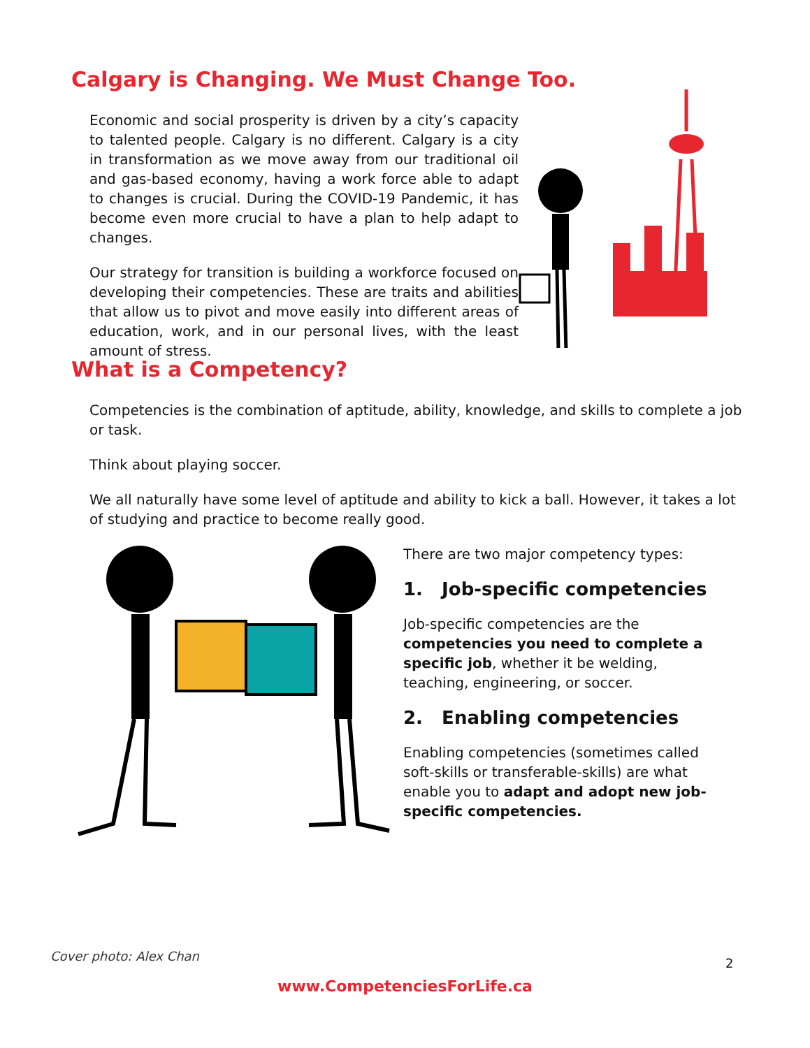Calgary is Changing. We Must Change Too.
Economic and social prosperity is driven by a city’s capacity to talented people. Calgary is no different. Calgary is a city in transformation as we move away from our traditional oil and gas-based economy, having a work force able to adapt to changes is crucial. During the COVID-19 Pandemic, it has become even more crucial to have a plan to help adapt to changes.
Our strategy for transition is building a workforce focused on developing their competencies. These are traits and abilities that allow us to pivot and move easily into different areas of education, work, and in our personal lives, with the least amount of stress.
What is a Competency?
Competencies is the combination of aptitude, ability, knowledge, and skills to complete a job or task.
Think about playing soccer.
We all naturally have some level of aptitude and ability to kick a ball. However, it takes a lot of studying and practice to become really good.
There are two major competency types:
1. Job-specific competencies
Job-specific competencies are the competencies you need to complete a specific job, whether it be welding, teaching, engineering, or soccer.
2. Enabling competencies
Enabling competencies (sometimes called soft-skills or transferable-skills) are what enable you to adapt and adopt new job-specific competencies.
Cover photo: Alex Chan 2
www.CompetenciesForLife.ca